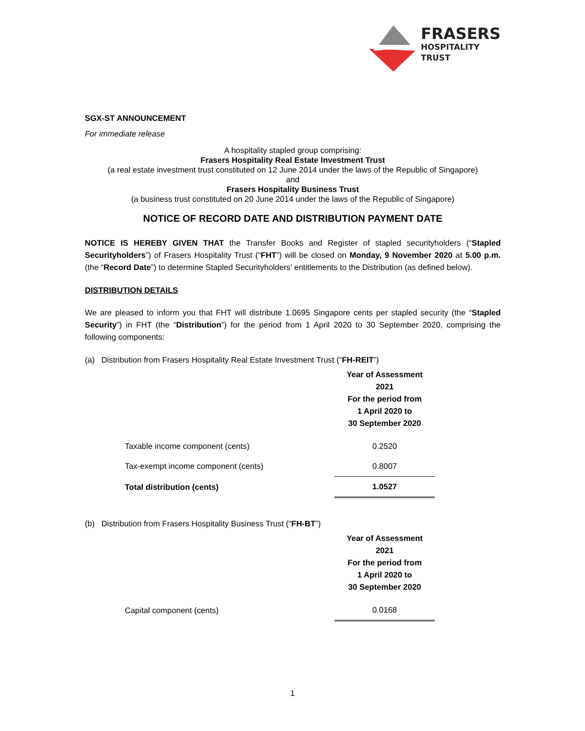FRASERS
HOSPITALITY
TRUST
SGX-ST ANNOUNCEMENT
For immediate release
A hospitality stapled group comprising:
Frasers Hospitality Real Estate Investment Trust
(a real estate investment trust constituted on 12 June 2014 under the laws of the Republic of Singapore)
and
Frasers Hospitality Business Trust
(a business trust constituted on 20 June 2014 under the laws of the Republic of Singapore)
NOTICE OF RECORD DATE AND DISTRIBUTION PAYMENT DATE
NOTICE IS HEREBY GIVEN THAT the Transfer Books and Register of stapled securityholders (“Stapled Securityholders”) of Frasers Hospitality Trust (“FHT”) will be closed on Monday, 9 November 2020 at 5.00 p.m. (the “Record Date”) to determine Stapled Securityholders’ entitlements to the Distribution (as defined below).
DISTRIBUTION DETAILS
We are pleased to inform you that FHT will distribute 1.0695 Singapore cents per stapled security (the “Stapled Security”) in FHT (the “Distribution”) for the period from 1 April 2020 to 30 September 2020, comprising the following components:
(a) Distribution from Frasers Hospitality Real Estate Investment Trust (“FH-REIT”)
| | Year of Assessment 2021 For the period from 1 April 2020 to 30 September 2020 |
| Taxable income component (cents) | 0.2520 |
| Tax-exempt income component (cents) | 0.8007 |
| Total distribution (cents) | 1.0527 |
(b) Distribution from Frasers Hospitality Business Trust (“FH-BT”)
| | Year of Assessment 2021 For the period from 1 April 2020 to 30 September 2020 |
| Capital component (cents) | 0.0168 |
1